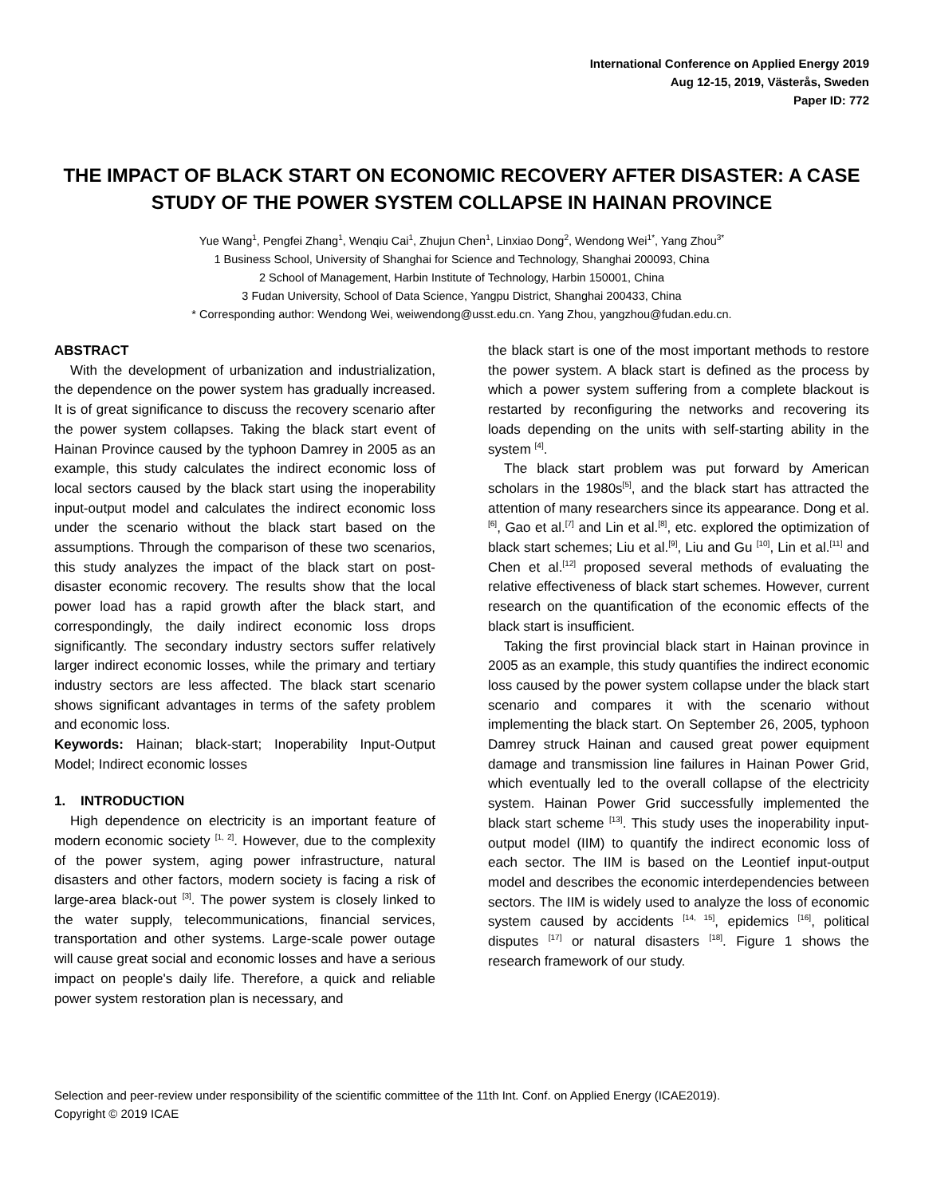International Conference on Applied Energy 2019
Aug 12-15, 2019, Västerås, Sweden
Paper ID: 772
THE IMPACT OF BLACK START ON ECONOMIC RECOVERY AFTER DISASTER: A CASE STUDY OF THE POWER SYSTEM COLLAPSE IN HAINAN PROVINCE
Yue Wang<sup>1</sup>, Pengfei Zhang<sup>1</sup>, Wenqiu Cai<sup>1</sup>, Zhujun Chen<sup>1</sup>, Linxiao Dong<sup>2</sup>, Wendong Wei<sup>1*</sup>, Yang Zhou<sup>3*</sup>
1 Business School, University of Shanghai for Science and Technology, Shanghai 200093, China
2 School of Management, Harbin Institute of Technology, Harbin 150001, China
3 Fudan University, School of Data Science, Yangpu District, Shanghai 200433, China
* Corresponding author: Wendong Wei, weiwendong@usst.edu.cn. Yang Zhou, yangzhou@fudan.edu.cn.
ABSTRACT
With the development of urbanization and industrialization, the dependence on the power system has gradually increased. It is of great significance to discuss the recovery scenario after the power system collapses. Taking the black start event of Hainan Province caused by the typhoon Damrey in 2005 as an example, this study calculates the indirect economic loss of local sectors caused by the black start using the inoperability input-output model and calculates the indirect economic loss under the scenario without the black start based on the assumptions. Through the comparison of these two scenarios, this study analyzes the impact of the black start on post-disaster economic recovery. The results show that the local power load has a rapid growth after the black start, and correspondingly, the daily indirect economic loss drops significantly. The secondary industry sectors suffer relatively larger indirect economic losses, while the primary and tertiary industry sectors are less affected. The black start scenario shows significant advantages in terms of the safety problem and economic loss.
Keywords: Hainan; black-start; Inoperability Input-Output Model; Indirect economic losses
1. INTRODUCTION
High dependence on electricity is an important feature of modern economic society <sup>[1, 2]</sup>. However, due to the complexity of the power system, aging power infrastructure, natural disasters and other factors, modern society is facing a risk of large-area black-out <sup>[3]</sup>. The power system is closely linked to the water supply, telecommunications, financial services, transportation and other systems. Large-scale power outage will cause great social and economic losses and have a serious impact on people's daily life. Therefore, a quick and reliable power system restoration plan is necessary, and
the black start is one of the most important methods to restore the power system. A black start is defined as the process by which a power system suffering from a complete blackout is restarted by reconfiguring the networks and recovering its loads depending on the units with self-starting ability in the system <sup>[4]</sup>.
The black start problem was put forward by American scholars in the 1980s<sup>[5]</sup>, and the black start has attracted the attention of many researchers since its appearance. Dong et al.<sup>[6]</sup>, Gao et al.<sup>[7]</sup> and Lin et al.<sup>[8]</sup>, etc. explored the optimization of black start schemes; Liu et al.<sup>[9]</sup>, Liu and Gu <sup>[10]</sup>, Lin et al.<sup>[11]</sup> and Chen et al.<sup>[12]</sup> proposed several methods of evaluating the relative effectiveness of black start schemes. However, current research on the quantification of the economic effects of the black start is insufficient.
Taking the first provincial black start in Hainan province in 2005 as an example, this study quantifies the indirect economic loss caused by the power system collapse under the black start scenario and compares it with the scenario without implementing the black start. On September 26, 2005, typhoon Damrey struck Hainan and caused great power equipment damage and transmission line failures in Hainan Power Grid, which eventually led to the overall collapse of the electricity system. Hainan Power Grid successfully implemented the black start scheme <sup>[13]</sup>. This study uses the inoperability input-output model (IIM) to quantify the indirect economic loss of each sector. The IIM is based on the Leontief input-output model and describes the economic interdependencies between sectors. The IIM is widely used to analyze the loss of economic system caused by accidents <sup>[14, 15]</sup>, epidemics <sup>[16]</sup>, political disputes <sup>[17]</sup> or natural disasters <sup>[18]</sup>. Figure 1 shows the research framework of our study.
Selection and peer-review under responsibility of the scientific committee of the 11th Int. Conf. on Applied Energy (ICAE2019).
Copyright © 2019 ICAE